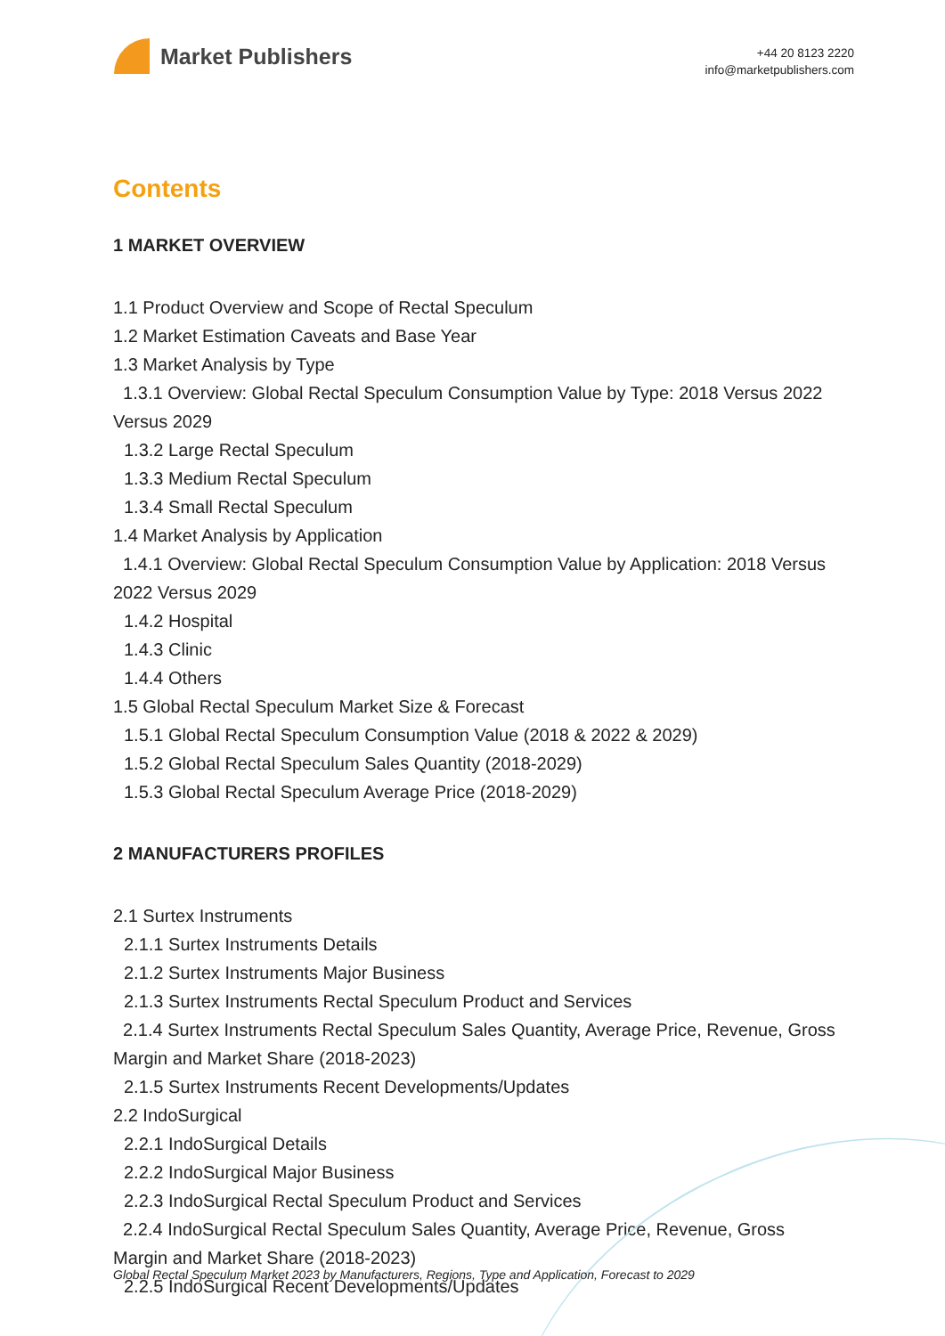Market Publishers
+44 20 8123 2220
info@marketpublishers.com
Contents
1 MARKET OVERVIEW
1.1 Product Overview and Scope of Rectal Speculum
1.2 Market Estimation Caveats and Base Year
1.3 Market Analysis by Type
1.3.1 Overview: Global Rectal Speculum Consumption Value by Type: 2018 Versus 2022 Versus 2029
1.3.2 Large Rectal Speculum
1.3.3 Medium Rectal Speculum
1.3.4 Small Rectal Speculum
1.4 Market Analysis by Application
1.4.1 Overview: Global Rectal Speculum Consumption Value by Application: 2018 Versus 2022 Versus 2029
1.4.2 Hospital
1.4.3 Clinic
1.4.4 Others
1.5 Global Rectal Speculum Market Size & Forecast
1.5.1 Global Rectal Speculum Consumption Value (2018 & 2022 & 2029)
1.5.2 Global Rectal Speculum Sales Quantity (2018-2029)
1.5.3 Global Rectal Speculum Average Price (2018-2029)
2 MANUFACTURERS PROFILES
2.1 Surtex Instruments
2.1.1 Surtex Instruments Details
2.1.2 Surtex Instruments Major Business
2.1.3 Surtex Instruments Rectal Speculum Product and Services
2.1.4 Surtex Instruments Rectal Speculum Sales Quantity, Average Price, Revenue, Gross Margin and Market Share (2018-2023)
2.1.5 Surtex Instruments Recent Developments/Updates
2.2 IndoSurgical
2.2.1 IndoSurgical Details
2.2.2 IndoSurgical Major Business
2.2.3 IndoSurgical Rectal Speculum Product and Services
2.2.4 IndoSurgical Rectal Speculum Sales Quantity, Average Price, Revenue, Gross Margin and Market Share (2018-2023)
2.2.5 IndoSurgical Recent Developments/Updates
Global Rectal Speculum Market 2023 by Manufacturers, Regions, Type and Application, Forecast to 2029